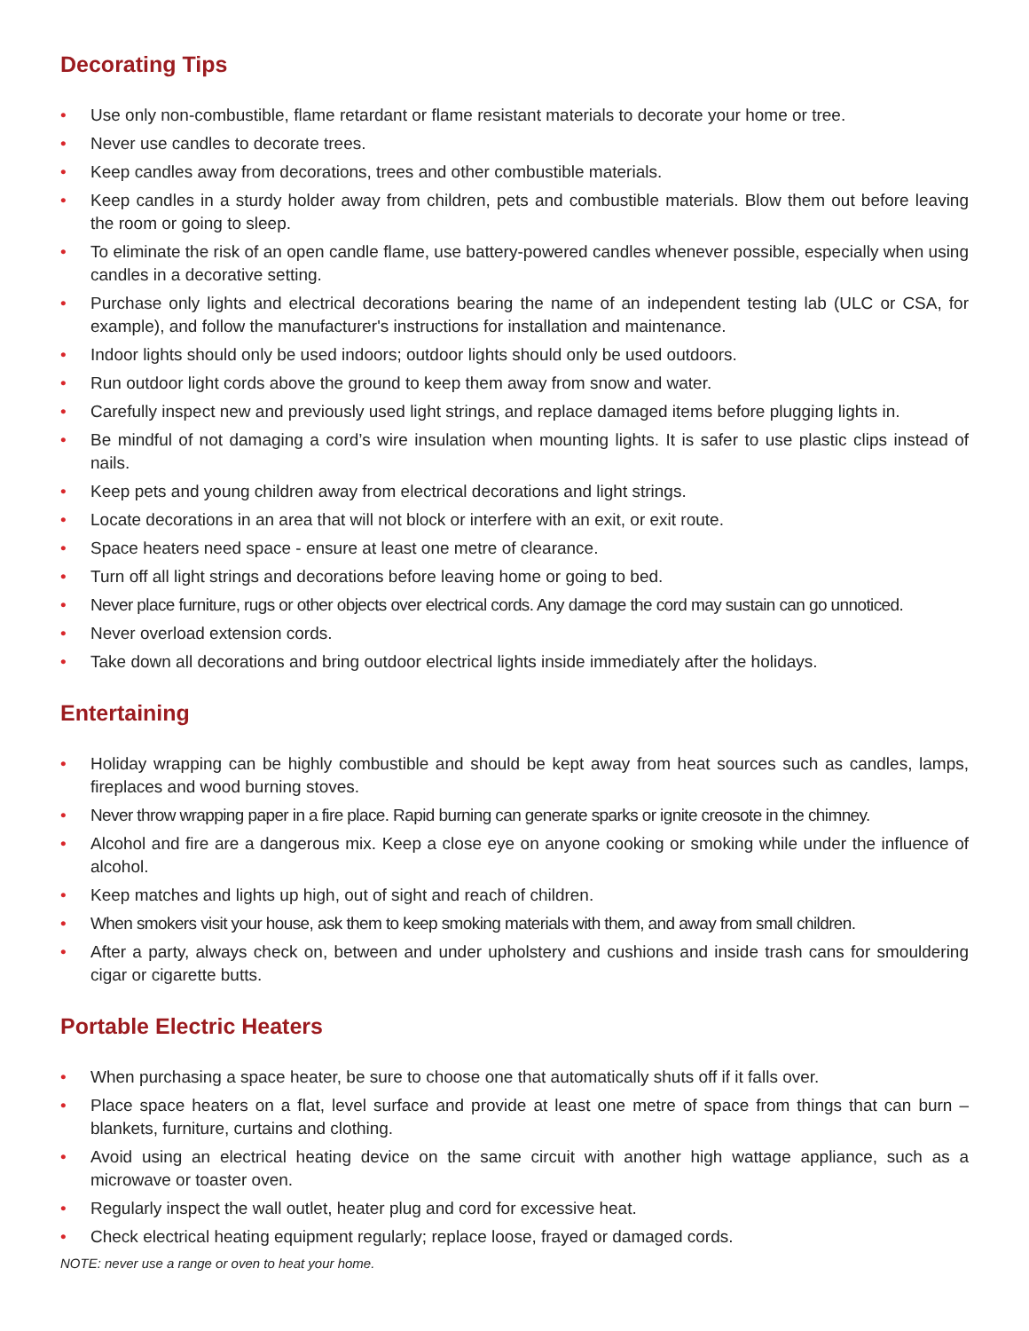Decorating Tips
• Use only non-combustible, flame retardant or flame resistant materials to decorate your home or tree.
• Never use candles to decorate trees.
• Keep candles away from decorations, trees and other combustible materials.
• Keep candles in a sturdy holder away from children, pets and combustible materials. Blow them out before leaving the room or going to sleep.
• To eliminate the risk of an open candle flame, use battery-powered candles whenever possible, especially when using candles in a decorative setting.
• Purchase only lights and electrical decorations bearing the name of an independent testing lab (ULC or CSA, for example), and follow the manufacturer's instructions for installation and maintenance.
• Indoor lights should only be used indoors; outdoor lights should only be used outdoors.
• Run outdoor light cords above the ground to keep them away from snow and water.
• Carefully inspect new and previously used light strings, and replace damaged items before plugging lights in.
• Be mindful of not damaging a cord’s wire insulation when mounting lights. It is safer to use plastic clips instead of nails.
• Keep pets and young children away from electrical decorations and light strings.
• Locate decorations in an area that will not block or interfere with an exit, or exit route.
• Space heaters need space - ensure at least one metre of clearance.
• Turn off all light strings and decorations before leaving home or going to bed.
• Never place furniture, rugs or other objects over electrical cords. Any damage the cord may sustain can go unnoticed.
• Never overload extension cords.
• Take down all decorations and bring outdoor electrical lights inside immediately after the holidays.
Entertaining
• Holiday wrapping can be highly combustible and should be kept away from heat sources such as candles, lamps, fireplaces and wood burning stoves.
• Never throw wrapping paper in a fire place. Rapid burning can generate sparks or ignite creosote in the chimney.
• Alcohol and fire are a dangerous mix. Keep a close eye on anyone cooking or smoking while under the influence of alcohol.
• Keep matches and lights up high, out of sight and reach of children.
• When smokers visit your house, ask them to keep smoking materials with them, and away from small children.
• After a party, always check on, between and under upholstery and cushions and inside trash cans for smouldering cigar or cigarette butts.
Portable Electric Heaters
• When purchasing a space heater, be sure to choose one that automatically shuts off if it falls over.
• Place space heaters on a flat, level surface and provide at least one metre of space from things that can burn – blankets, furniture, curtains and clothing.
• Avoid using an electrical heating device on the same circuit with another high wattage appliance, such as a microwave or toaster oven.
• Regularly inspect the wall outlet, heater plug and cord for excessive heat.
• Check electrical heating equipment regularly; replace loose, frayed or damaged cords.
NOTE: never use a range or oven to heat your home.